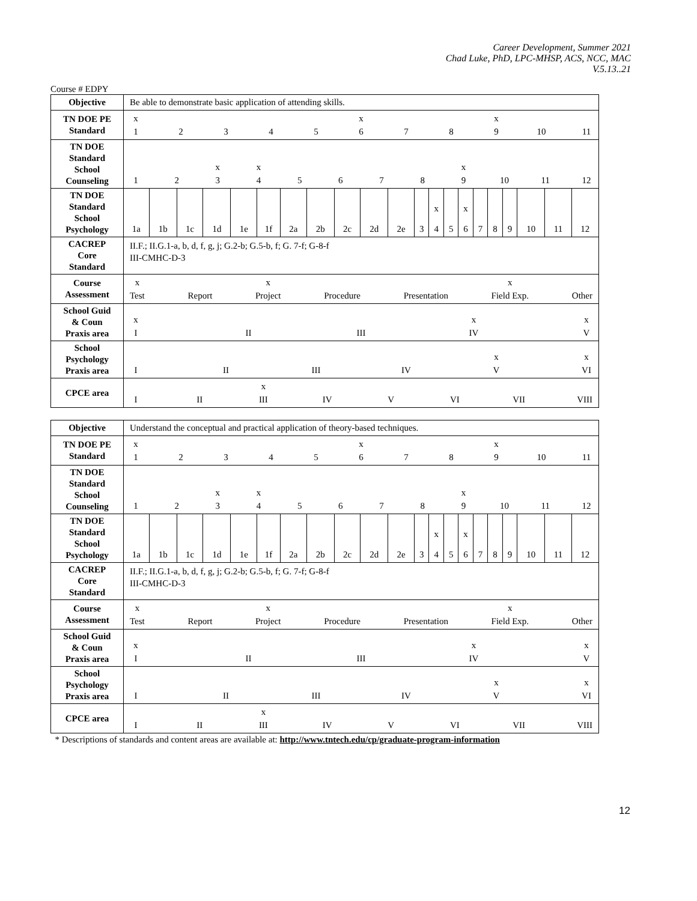Career Development, Summer 2021
Chad Luke, PhD, LPC-MHSP, ACS, NCC, MAC
V.5.13..21
Course # EDPY
| Objective | Be able to demonstrate basic application of attending skills. |
| TN DOE PE Standard | x 1 2 3 4 5 x 6 7 8 x 9 10 11 |
| TN DOE Standard School Counseling | 1 2 x 3 x 4 5 6 7 8 x 9 10 11 12 |
| TN DOE Standard School Psychology | / 1a / 1b / 1c / 1d / 1e / 1f / 2a / 2b / 2c / 2d / 2e / 3 / x 4 / 5 / x 6 / 7 / 8 / 9 / 10 / 11 / 12 / |
| CACREP Core Standard | II.F.; II.G.1-a, b, d, f, g, j; G.2-b; G.5-b, f; G. 7-f; G-8-f III-CMHC-D-3 |
| Course Assessment | x Test Report x Project Procedure Presentation x Field Exp. Other |
| School Guid & Coun Praxis area | x I II III x IV x V |
| School Psychology Praxis area | I II III IV x V x VI |
| CPCE area | I II x III IV V VI VII VIII |
| Objective | Understand the conceptual and practical application of theory-based techniques. |
| TN DOE PE Standard | x 1 2 3 4 5 x 6 7 8 x 9 10 11 |
| TN DOE Standard School Counseling | 1 2 x 3 x 4 5 6 7 8 x 9 10 11 12 |
| TN DOE Standard School Psychology | / 1a / 1b / 1c / 1d / 1e / 1f / 2a / 2b / 2c / 2d / 2e / 3 / x 4 / 5 / x 6 / 7 / 8 / 9 / 10 / 11 / 12 / |
| CACREP Core Standard | II.F.; II.G.1-a, b, d, f, g, j; G.2-b; G.5-b, f; G. 7-f; G-8-f III-CMHC-D-3 |
| Course Assessment | x Test Report x Project Procedure Presentation x Field Exp. Other |
| School Guid & Coun Praxis area | x I II III x IV x V |
| School Psychology Praxis area | I II III IV x V x VI |
| CPCE area | I II x III IV V VI VII VIII |
* Descriptions of standards and content areas are available at: http://www.tntech.edu/cp/graduate-program-information
12